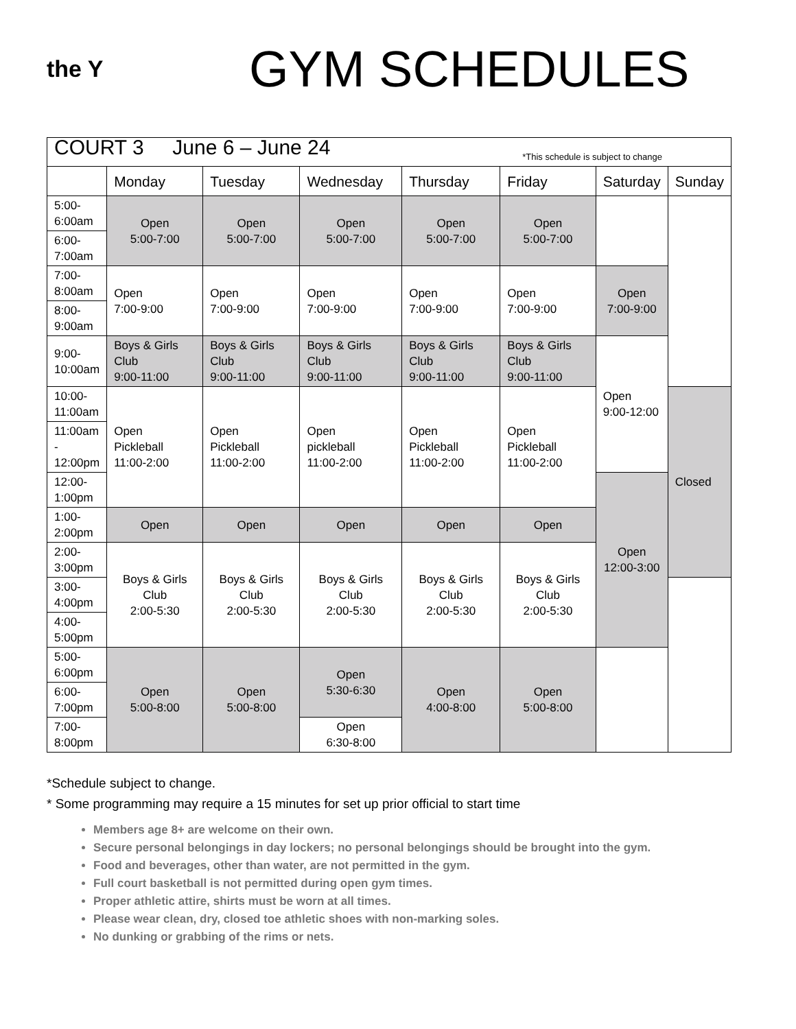the Y
GYM SCHEDULES
| COURT 3 June 6 – June 24 *This schedule is subject to change | | | | | | | |
| | Monday | Tuesday | Wednesday | Thursday | Friday | Saturday | Sunday |
| 5:00- 6:00am | Open 5:00-7:00 | Open 5:00-7:00 | Open 5:00-7:00 | Open 5:00-7:00 | Open 5:00-7:00 | | |
| 6:00- 7:00am | | | | | | | |
| 7:00- 8:00am | Open 7:00-9:00 | Open 7:00-9:00 | Open 7:00-9:00 | Open 7:00-9:00 | Open 7:00-9:00 | Open 7:00-9:00 | |
| 8:00- 9:00am | | | | | | | |
| 9:00- 10:00am | Boys & Girls Club 9:00-11:00 | Boys & Girls Club 9:00-11:00 | Boys & Girls Club 9:00-11:00 | Boys & Girls Club 9:00-11:00 | Boys & Girls Club 9:00-11:00 | Open 9:00-12:00 | |
| 10:00- 11:00am | Open Pickleball 11:00-2:00 | Open Pickleball 11:00-2:00 | Open pickleball 11:00-2:00 | Open Pickleball 11:00-2:00 | Open Pickleball 11:00-2:00 | | Closed |
| 11:00am - 12:00pm | | | | | | | |
| 12:00- 1:00pm | | | | | | Open 12:00-3:00 | |
| 1:00- 2:00pm | Open | Open | Open | Open | Open | | |
| 2:00- 3:00pm | Boys & Girls Club 2:00-5:30 | Boys & Girls Club 2:00-5:30 | Boys & Girls Club 2:00-5:30 | Boys & Girls Club 2:00-5:30 | Boys & Girls Club 2:00-5:30 | | |
| 3:00- 4:00pm | | | | | | | |
| 4:00- 5:00pm | | | | | | | |
| 5:00- 6:00pm | Open 5:00-8:00 | Open 5:00-8:00 | Open 5:30-6:30 | Open 4:00-8:00 | Open 5:00-8:00 | | |
| 6:00- 7:00pm | | | | | | | |
| 7:00- 8:00pm | | | Open 6:30-8:00 | | | | |
*Schedule subject to change.
* Some programming may require a 15 minutes for set up prior official to start time
Members age 8+ are welcome on their own.
Secure personal belongings in day lockers; no personal belongings should be brought into the gym.
Food and beverages, other than water, are not permitted in the gym.
Full court basketball is not permitted during open gym times.
Proper athletic attire, shirts must be worn at all times.
Please wear clean, dry, closed toe athletic shoes with non-marking soles.
No dunking or grabbing of the rims or nets.